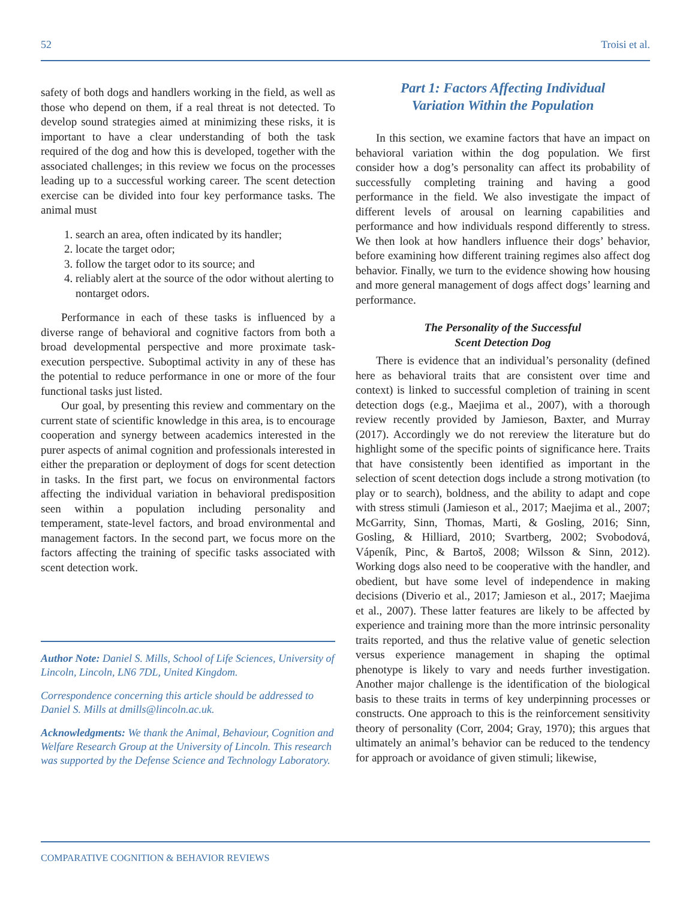52 Troisi et al.
safety of both dogs and handlers working in the field, as well as those who depend on them, if a real threat is not detected. To develop sound strategies aimed at minimizing these risks, it is important to have a clear understanding of both the task required of the dog and how this is developed, together with the associated challenges; in this review we focus on the processes leading up to a successful working career. The scent detection exercise can be divided into four key performance tasks. The animal must
1. search an area, often indicated by its handler;
2. locate the target odor;
3. follow the target odor to its source; and
4. reliably alert at the source of the odor without alerting to nontarget odors.
Performance in each of these tasks is influenced by a diverse range of behavioral and cognitive factors from both a broad developmental perspective and more proximate task-execution perspective. Suboptimal activity in any of these has the potential to reduce performance in one or more of the four functional tasks just listed.
Our goal, by presenting this review and commentary on the current state of scientific knowledge in this area, is to encourage cooperation and synergy between academics interested in the purer aspects of animal cognition and professionals interested in either the preparation or deployment of dogs for scent detection in tasks. In the first part, we focus on environmental factors affecting the individual variation in behavioral predisposition seen within a population including personality and temperament, state-level factors, and broad environmental and management factors. In the second part, we focus more on the factors affecting the training of specific tasks associated with scent detection work.
Author Note: Daniel S. Mills, School of Life Sciences, University of Lincoln, Lincoln, LN6 7DL, United Kingdom.
Correspondence concerning this article should be addressed to Daniel S. Mills at dmills@lincoln.ac.uk.
Acknowledgments: We thank the Animal, Behaviour, Cognition and Welfare Research Group at the University of Lincoln. This research was supported by the Defense Science and Technology Laboratory.
Part 1: Factors Affecting Individual
Variation Within the Population
In this section, we examine factors that have an impact on behavioral variation within the dog population. We first consider how a dog’s personality can affect its probability of successfully completing training and having a good performance in the field. We also investigate the impact of different levels of arousal on learning capabilities and performance and how individuals respond differently to stress. We then look at how handlers influence their dogs’ behavior, before examining how different training regimes also affect dog behavior. Finally, we turn to the evidence showing how housing and more general management of dogs affect dogs’ learning and performance.
The Personality of the Successful
Scent Detection Dog
There is evidence that an individual’s personality (defined here as behavioral traits that are consistent over time and context) is linked to successful completion of training in scent detection dogs (e.g., Maejima et al., 2007), with a thorough review recently provided by Jamieson, Baxter, and Murray (2017). Accordingly we do not rereview the literature but do highlight some of the specific points of significance here. Traits that have consistently been identified as important in the selection of scent detection dogs include a strong motivation (to play or to search), boldness, and the ability to adapt and cope with stress stimuli (Jamieson et al., 2017; Maejima et al., 2007; McGarrity, Sinn, Thomas, Marti, & Gosling, 2016; Sinn, Gosling, & Hilliard, 2010; Svartberg, 2002; Svobodová, Vápeník, Pinc, & Bartoš, 2008; Wilsson & Sinn, 2012). Working dogs also need to be cooperative with the handler, and obedient, but have some level of independence in making decisions (Diverio et al., 2017; Jamieson et al., 2017; Maejima et al., 2007). These latter features are likely to be affected by experience and training more than the more intrinsic personality traits reported, and thus the relative value of genetic selection versus experience management in shaping the optimal phenotype is likely to vary and needs further investigation. Another major challenge is the identification of the biological basis to these traits in terms of key underpinning processes or constructs. One approach to this is the reinforcement sensitivity theory of personality (Corr, 2004; Gray, 1970); this argues that ultimately an animal’s behavior can be reduced to the tendency for approach or avoidance of given stimuli; likewise,
COMPARATIVE COGNITION & BEHAVIOR REVIEWS